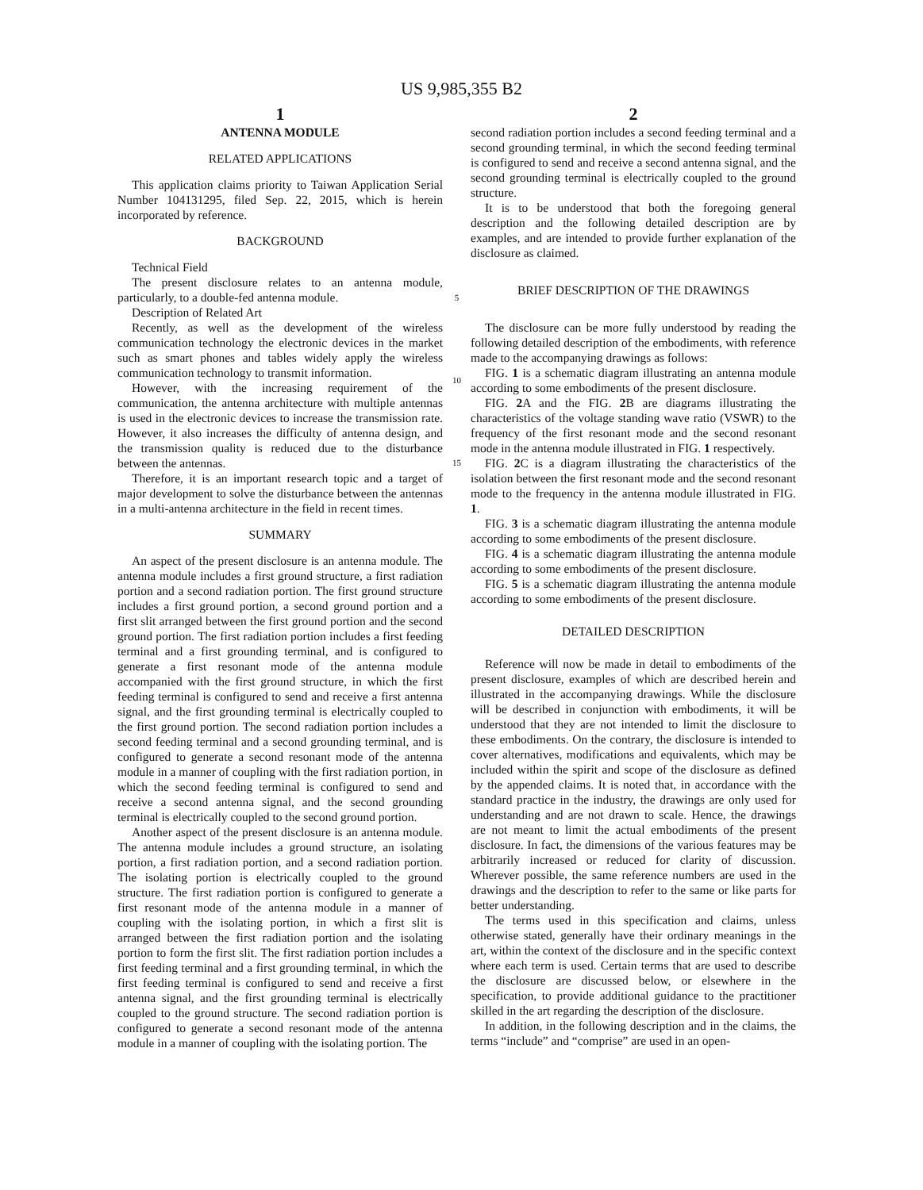US 9,985,355 B2
1
ANTENNA MODULE
RELATED APPLICATIONS
This application claims priority to Taiwan Application Serial Number 104131295, filed Sep. 22, 2015, which is herein incorporated by reference.
BACKGROUND
Technical Field
The present disclosure relates to an antenna module, particularly, to a double-fed antenna module.
Description of Related Art
Recently, as well as the development of the wireless communication technology the electronic devices in the market such as smart phones and tables widely apply the wireless communication technology to transmit information.
However, with the increasing requirement of the communication, the antenna architecture with multiple antennas is used in the electronic devices to increase the transmission rate. However, it also increases the difficulty of antenna design, and the transmission quality is reduced due to the disturbance between the antennas.
Therefore, it is an important research topic and a target of major development to solve the disturbance between the antennas in a multi-antenna architecture in the field in recent times.
SUMMARY
An aspect of the present disclosure is an antenna module. The antenna module includes a first ground structure, a first radiation portion and a second radiation portion. The first ground structure includes a first ground portion, a second ground portion and a first slit arranged between the first ground portion and the second ground portion. The first radiation portion includes a first feeding terminal and a first grounding terminal, and is configured to generate a first resonant mode of the antenna module accompanied with the first ground structure, in which the first feeding terminal is configured to send and receive a first antenna signal, and the first grounding terminal is electrically coupled to the first ground portion. The second radiation portion includes a second feeding terminal and a second grounding terminal, and is configured to generate a second resonant mode of the antenna module in a manner of coupling with the first radiation portion, in which the second feeding terminal is configured to send and receive a second antenna signal, and the second grounding terminal is electrically coupled to the second ground portion.
Another aspect of the present disclosure is an antenna module. The antenna module includes a ground structure, an isolating portion, a first radiation portion, and a second radiation portion. The isolating portion is electrically coupled to the ground structure. The first radiation portion is configured to generate a first resonant mode of the antenna module in a manner of coupling with the isolating portion, in which a first slit is arranged between the first radiation portion and the isolating portion to form the first slit. The first radiation portion includes a first feeding terminal and a first grounding terminal, in which the first feeding terminal is configured to send and receive a first antenna signal, and the first grounding terminal is electrically coupled to the ground structure. The second radiation portion is configured to generate a second resonant mode of the antenna module in a manner of coupling with the isolating portion. The
5
10
15
2
second radiation portion includes a second feeding terminal and a second grounding terminal, in which the second feeding terminal is configured to send and receive a second antenna signal, and the second grounding terminal is electrically coupled to the ground structure.
It is to be understood that both the foregoing general description and the following detailed description are by examples, and are intended to provide further explanation of the disclosure as claimed.
BRIEF DESCRIPTION OF THE DRAWINGS
The disclosure can be more fully understood by reading the following detailed description of the embodiments, with reference made to the accompanying drawings as follows:
FIG. 1 is a schematic diagram illustrating an antenna module according to some embodiments of the present disclosure.
FIG. 2 A and the FIG. 2 B are diagrams illustrating the characteristics of the voltage standing wave ratio (VSWR) to the frequency of the first resonant mode and the second resonant mode in the antenna module illustrated in FIG. 1 respectively.
FIG. 2 C is a diagram illustrating the characteristics of the isolation between the first resonant mode and the second resonant mode to the frequency in the antenna module illustrated in FIG. 1.
FIG. 3 is a schematic diagram illustrating the antenna module according to some embodiments of the present disclosure.
FIG. 4 is a schematic diagram illustrating the antenna module according to some embodiments of the present disclosure.
FIG. 5 is a schematic diagram illustrating the antenna module according to some embodiments of the present disclosure.
DETAILED DESCRIPTION
Reference will now be made in detail to embodiments of the present disclosure, examples of which are described herein and illustrated in the accompanying drawings. While the disclosure will be described in conjunction with embodiments, it will be understood that they are not intended to limit the disclosure to these embodiments. On the contrary, the disclosure is intended to cover alternatives, modifications and equivalents, which may be included within the spirit and scope of the disclosure as defined by the appended claims. It is noted that, in accordance with the standard practice in the industry, the drawings are only used for understanding and are not drawn to scale. Hence, the drawings are not meant to limit the actual embodiments of the present disclosure. In fact, the dimensions of the various features may be arbitrarily increased or reduced for clarity of discussion. Wherever possible, the same reference numbers are used in the drawings and the description to refer to the same or like parts for better understanding.
The terms used in this specification and claims, unless otherwise stated, generally have their ordinary meanings in the art, within the context of the disclosure and in the specific context where each term is used. Certain terms that are used to describe the disclosure are discussed below, or elsewhere in the specification, to provide additional guidance to the practitioner skilled in the art regarding the description of the disclosure.
In addition, in the following description and in the claims, the terms “include” and “comprise” are used in an open-